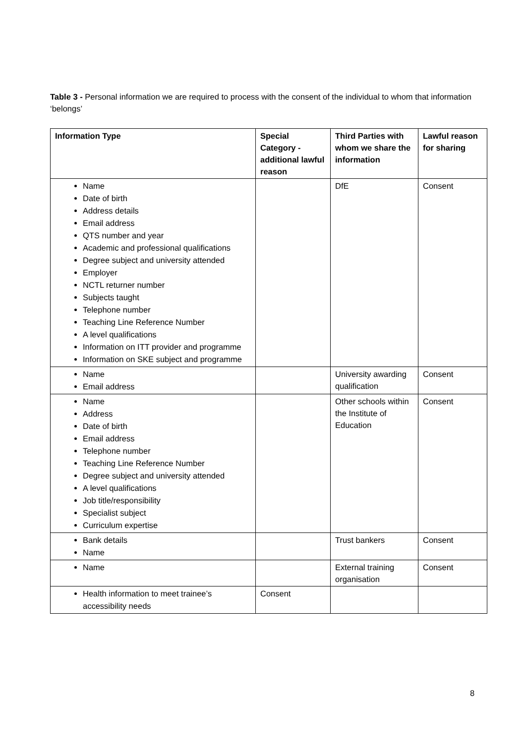Table 3 - Personal information we are required to process with the consent of the individual to whom that information ‘belongs’
| Information Type | Special Category - additional lawful reason | Third Parties with whom we share the information | Lawful reason for sharing |
| --- | --- | --- | --- |
| Name Date of birth Address details Email address QTS number and year Academic and professional qualifications Degree subject and university attended Employer NCTL returner number Subjects taught Telephone number Teaching Line Reference Number A level qualifications Information on ITT provider and programme Information on SKE subject and programme | | DfE | Consent |
| Name Email address | | University awarding qualification | Consent |
| Name Address Date of birth Email address Telephone number Teaching Line Reference Number Degree subject and university attended A level qualifications Job title/responsibility Specialist subject Curriculum expertise | | Other schools within the Institute of Education | Consent |
| Bank details Name | | Trust bankers | Consent |
| Name | | External training organisation | Consent |
| Health information to meet trainee’s accessibility needs | Consent | | |
8